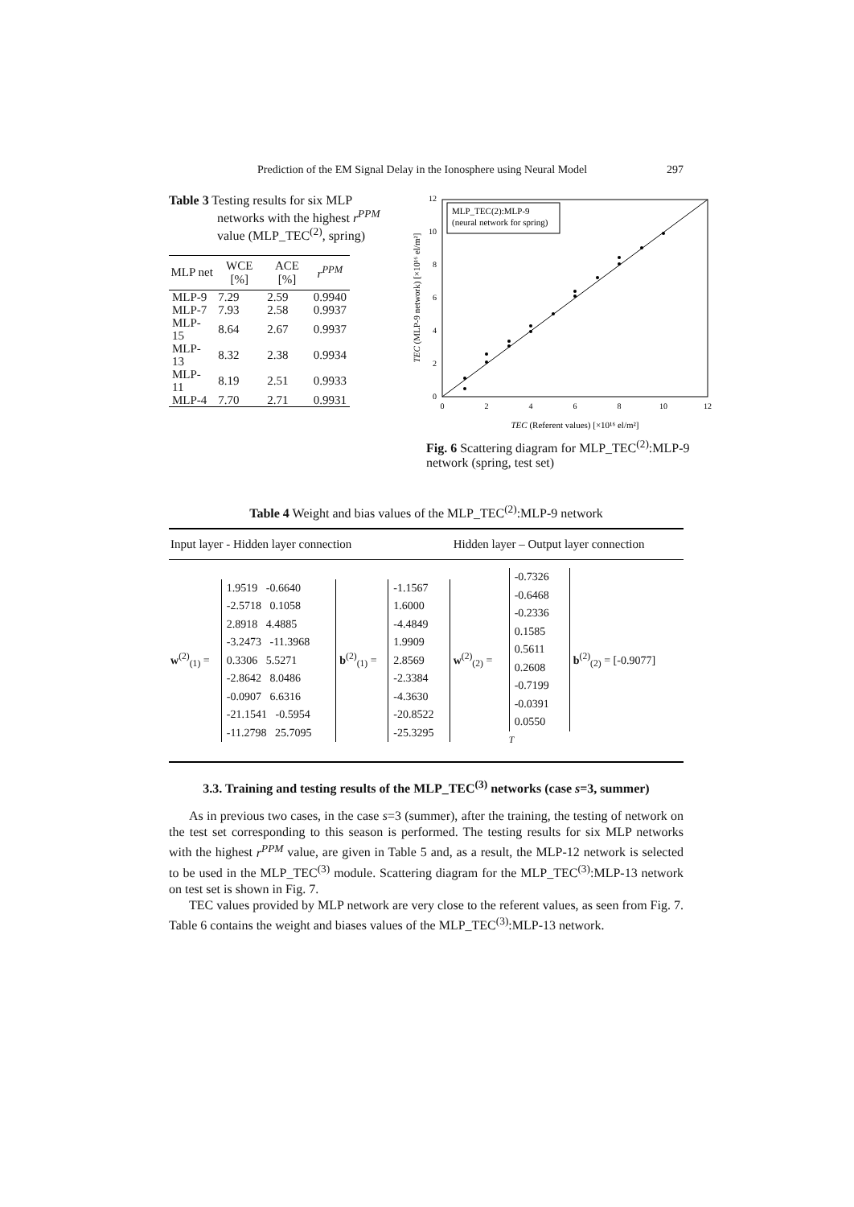Prediction of the EM Signal Delay in the Ionosphere using Neural Model 297
Table 3 Testing results for six MLP networks with the highest r<sup>PPM</sup> value (MLP_TEC<sup>(2)</sup>, spring)
| MLP net | WCE [%] | ACE [%] | r<sup>PPM</sup> |
| --- | --- | --- | --- |
| MLP-9 | 7.29 | 2.59 | 0.9940 |
| MLP-7 | 7.93 | 2.58 | 0.9937 |
| MLP-15 | 8.64 | 2.67 | 0.9937 |
| MLP-13 | 8.32 | 2.38 | 0.9934 |
| MLP-11 | 8.19 | 2.51 | 0.9933 |
| MLP-4 | 7.70 | 2.71 | 0.9931 |
0
2
4
6
8
10
12
0
2
4
6
8
10
12
MLP_TEC(2):MLP-9
(neural network for spring)
TEC (Referent values) [×10¹⁶ el/m²]
TEC (MLP-9 network) [×10¹⁶ el/m²]
Fig. 6 Scattering diagram for MLP_TEC<sup>(2)</sup>:MLP-9 network (spring, test set)
Table 4 Weight and bias values of the MLP_TEC<sup>(2)</sup>:MLP-9 network
| Input layer - Hidden layer connection | | | | Hidden layer – Output layer connection | | |
| --- | --- | --- | --- | --- | --- | --- |
| w<sup>(2)</sup><sub>(1)</sub> = | 1.9519 -0.6640 -2.5718 0.1058 2.8918 4.4885 -3.2473 -11.3968 0.3306 5.5271 -2.8642 8.0486 -0.0907 6.6316 -21.1541 -0.5954 -11.2798 25.7095 | b<sup>(2)</sup><sub>(1)</sub> = | -1.1567 1.6000 -4.4849 1.9909 2.8569 -2.3384 -4.3630 -20.8522 -25.3295 | w<sup>(2)</sup><sub>(2)</sub> = | -0.7326 -0.6468 -0.2336 0.1585 0.5611 0.2608 -0.7199 -0.0391 0.0550<sup>T</sup> | b<sup>(2)</sup><sub>(2)</sub> = [-0.9077] |
3.3. Training and testing results of the MLP_TEC<sup>(3)</sup> networks (case s=3, summer)
As in previous two cases, in the case s=3 (summer), after the training, the testing of network on the test set corresponding to this season is performed. The testing results for six MLP networks with the highest r<sup>PPM</sup> value, are given in Table 5 and, as a result, the MLP-12 network is selected to be used in the MLP_TEC<sup>(3)</sup> module. Scattering diagram for the MLP_TEC<sup>(3)</sup>:MLP-13 network on test set is shown in Fig. 7.
TEC values provided by MLP network are very close to the referent values, as seen from Fig. 7. Table 6 contains the weight and biases values of the MLP_TEC<sup>(3)</sup>:MLP-13 network.